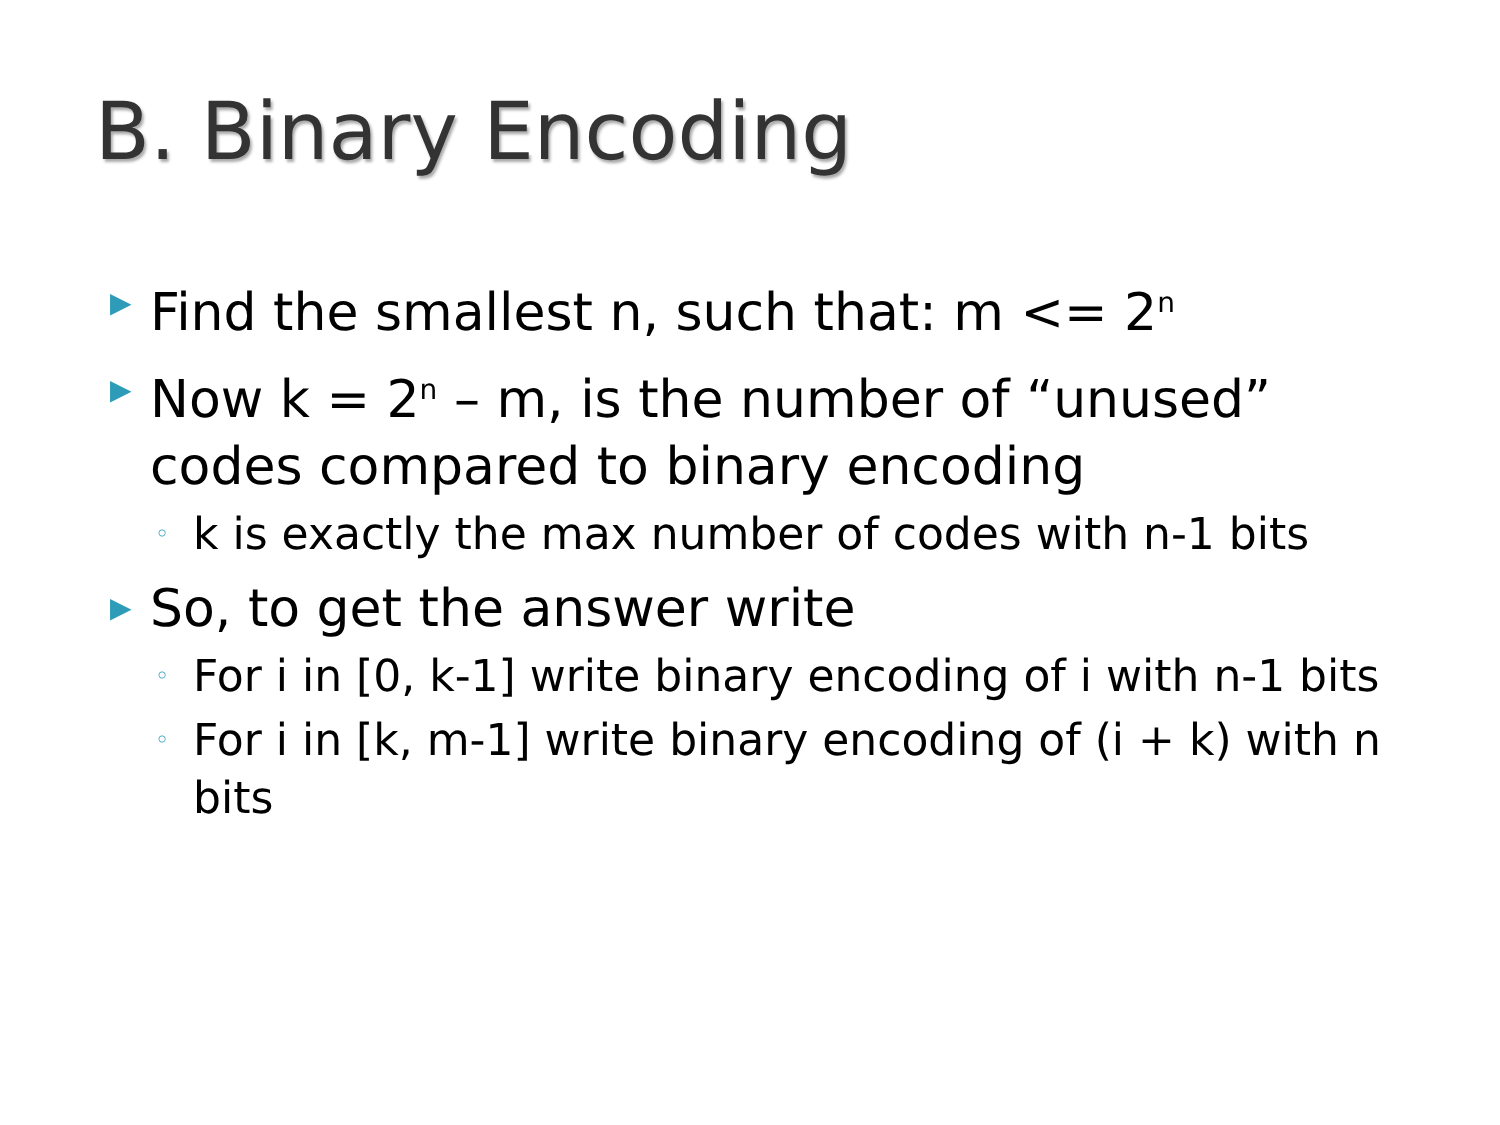B. Binary Encoding
▶ Find the smallest n, such that: m <= 2<sup>n</sup>
▶ Now k = 2<sup>n</sup> – m, is the number of “unused” codes compared to binary encoding
◦ k is exactly the max number of codes with n-1 bits
▶ So, to get the answer write
◦ For i in [0, k-1] write binary encoding of i with n-1 bits
◦ For i in [k, m-1] write binary encoding of (i + k) with n bits